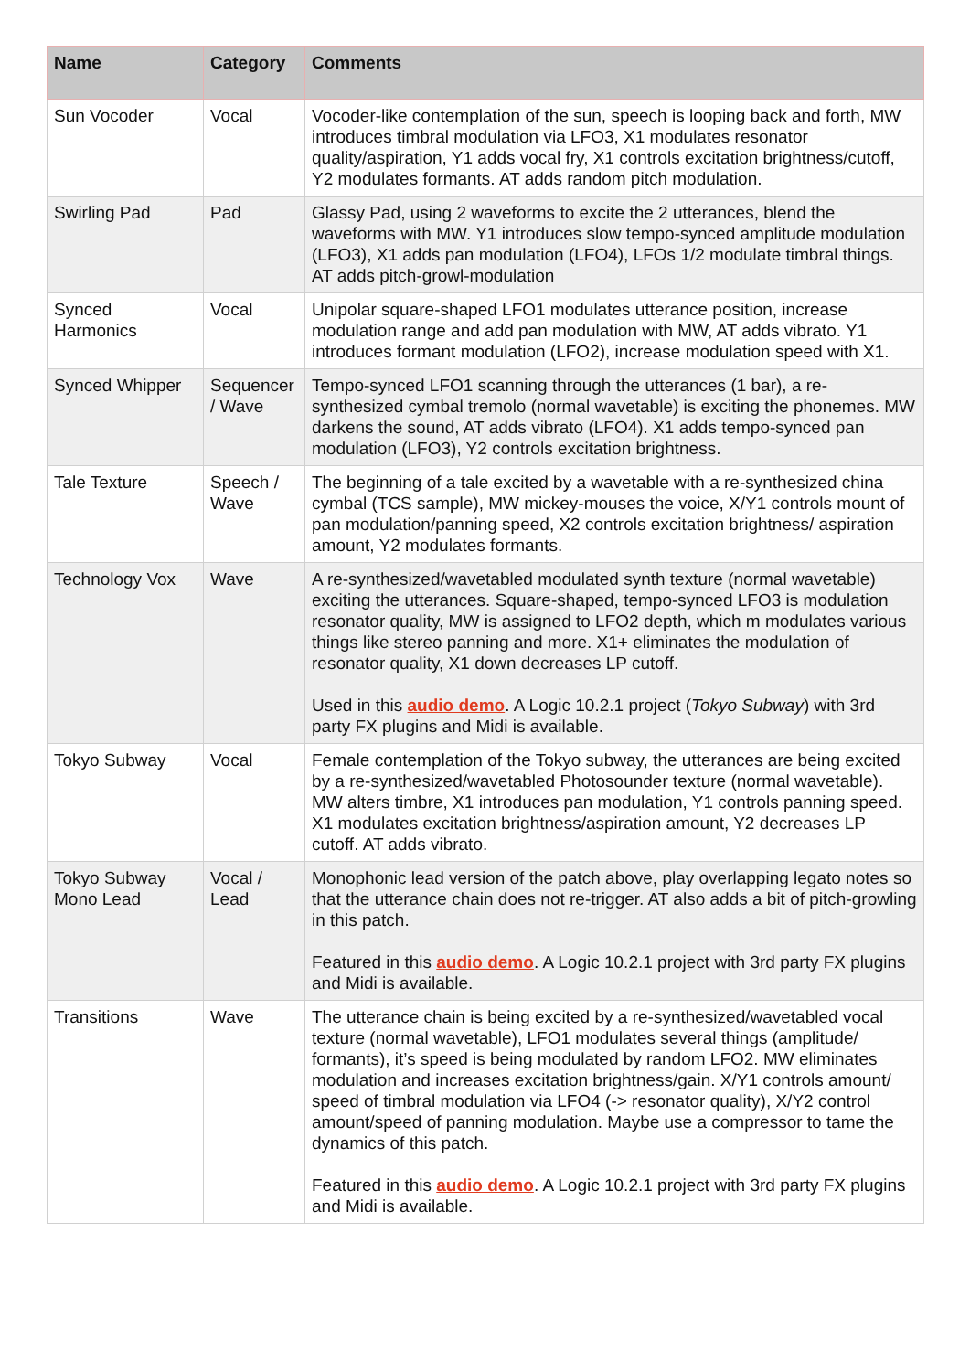| Name | Category | Comments |
| --- | --- | --- |
| Sun Vocoder | Vocal | Vocoder-like contemplation of the sun, speech is looping back and forth, MW introduces timbral modulation via LFO3, X1 modulates resonator quality/aspiration, Y1 adds vocal fry, X1 controls excitation brightness/cutoff, Y2 modulates formants. AT adds random pitch modulation. |
| Swirling Pad | Pad | Glassy Pad, using 2 waveforms to excite the 2 utterances, blend the waveforms with MW. Y1 introduces slow tempo-synced amplitude modulation (LFO3), X1 adds pan modulation (LFO4), LFOs 1/2 modulate timbral things. AT adds pitch-growl-modulation |
| Synced Harmonics | Vocal | Unipolar square-shaped LFO1 modulates utterance position, increase modulation range and add pan modulation with MW, AT adds vibrato. Y1 introduces formant modulation (LFO2), increase modulation speed with X1. |
| Synced Whipper | Sequencer / Wave | Tempo-synced LFO1 scanning through the utterances (1 bar), a re-synthesized cymbal tremolo (normal wavetable) is exciting the phonemes. MW darkens the sound, AT adds vibrato (LFO4). X1 adds tempo-synced pan modulation (LFO3), Y2 controls excitation brightness. |
| Tale Texture | Speech / Wave | The beginning of a tale excited by a wavetable with a re-synthesized china cymbal (TCS sample), MW mickey-mouses the voice, X/Y1 controls mount of pan modulation/panning speed, X2 controls excitation brightness/ aspiration amount, Y2 modulates formants. |
| Technology Vox | Wave | A re-synthesized/wavetabled modulated synth texture (normal wavetable) exciting the utterances. Square-shaped, tempo-synced LFO3 is modulation resonator quality, MW is assigned to LFO2 depth, which m modulates various things like stereo panning and more. X1+ eliminates the modulation of resonator quality, X1 down decreases LP cutoff. Used in this audio demo . A Logic 10.2.1 project ( Tokyo Subway ) with 3rd party FX plugins and Midi is available. |
| Tokyo Subway | Vocal | Female contemplation of the Tokyo subway, the utterances are being excited by a re-synthesized/wavetabled Photosounder texture (normal wavetable). MW alters timbre, X1 introduces pan modulation, Y1 controls panning speed. X1 modulates excitation brightness/aspiration amount, Y2 decreases LP cutoff. AT adds vibrato. |
| Tokyo Subway Mono Lead | Vocal / Lead | Monophonic lead version of the patch above, play overlapping legato notes so that the utterance chain does not re-trigger. AT also adds a bit of pitch-growling in this patch. Featured in this audio demo . A Logic 10.2.1 project with 3rd party FX plugins and Midi is available. |
| Transitions | Wave | The utterance chain is being excited by a re-synthesized/wavetabled vocal texture (normal wavetable), LFO1 modulates several things (amplitude/ formants), it’s speed is being modulated by random LFO2. MW eliminates modulation and increases excitation brightness/gain. X/Y1 controls amount/ speed of timbral modulation via LFO4 (-> resonator quality), X/Y2 control amount/speed of panning modulation. Maybe use a compressor to tame the dynamics of this patch. Featured in this audio demo . A Logic 10.2.1 project with 3rd party FX plugins and Midi is available. |